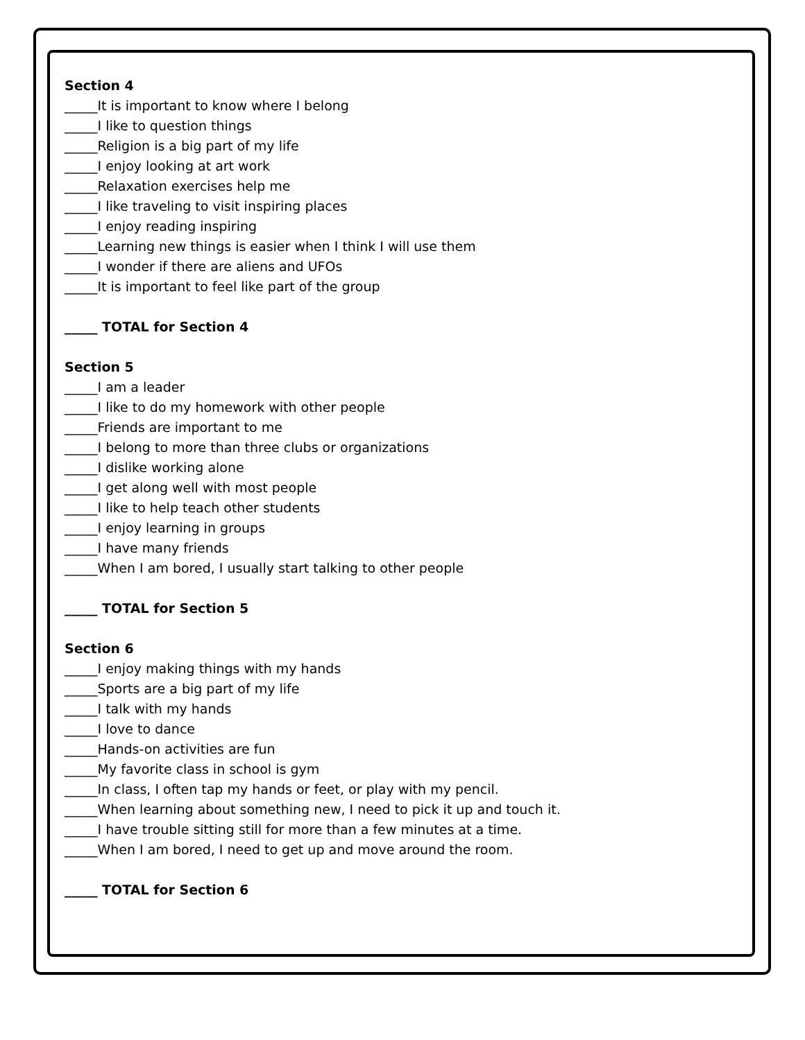Section 4
_____It is important to know where I belong
_____I like to question things
_____Religion is a big part of my life
_____I enjoy looking at art work
_____Relaxation exercises help me
_____I like traveling to visit inspiring places
_____I enjoy reading inspiring
_____Learning new things is easier when I think I will use them
_____I wonder if there are aliens and UFOs
_____It is important to feel like part of the group
_____ TOTAL for Section 4
Section 5
_____I am a leader
_____I like to do my homework with other people
_____Friends are important to me
_____I belong to more than three clubs or organizations
_____I dislike working alone
_____I get along well with most people
_____I like to help teach other students
_____I enjoy learning in groups
_____I have many friends
_____When I am bored, I usually start talking to other people
_____ TOTAL for Section 5
Section 6
_____I enjoy making things with my hands
_____Sports are a big part of my life
_____I talk with my hands
_____I love to dance
_____Hands-on activities are fun
_____My favorite class in school is gym
_____In class, I often tap my hands or feet, or play with my pencil.
_____When learning about something new, I need to pick it up and touch it.
_____I have trouble sitting still for more than a few minutes at a time.
_____When I am bored, I need to get up and move around the room.
_____ TOTAL for Section 6